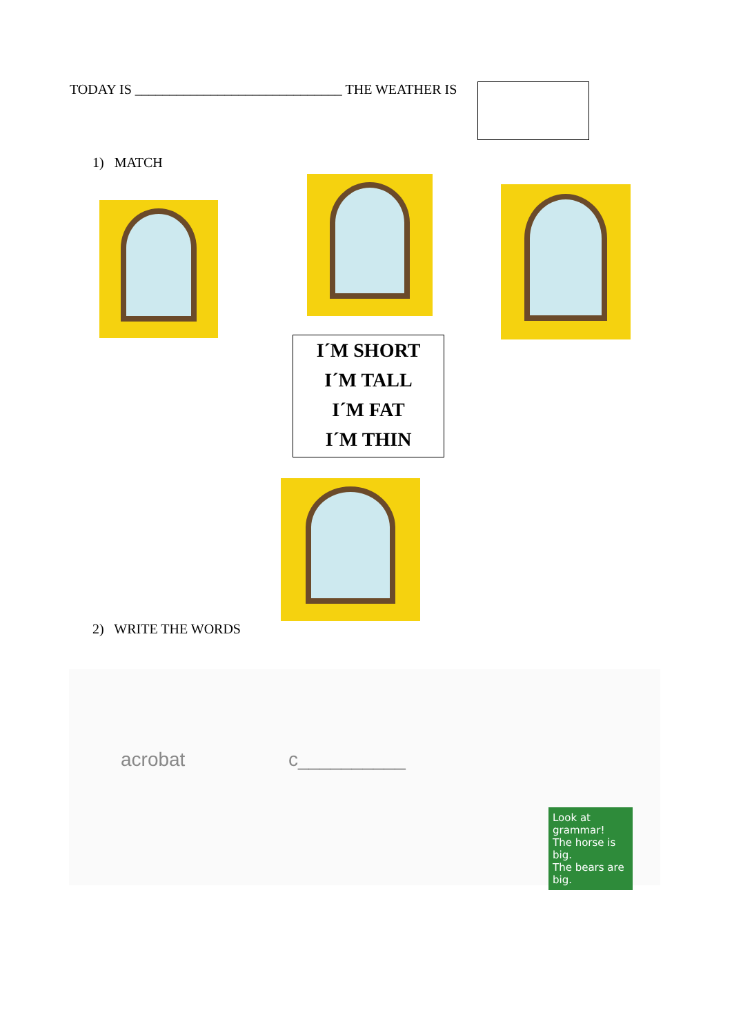TODAY IS ______________________________ THE WEATHER IS
1) MATCH
I´M SHORT
I´M TALL
I´M FAT
I´M THIN
2) WRITE THE WORDS
acrobat c__________
Look at grammar!
The horse is big.
The bears are big.